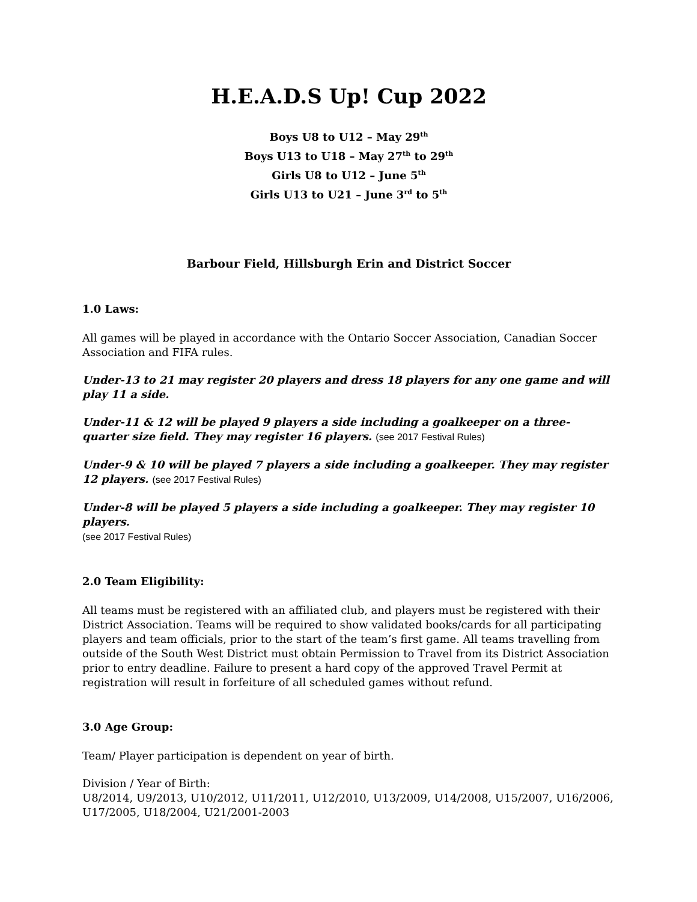H.E.A.D.S Up! Cup 2022
Boys U8 to U12 – May 29<sup>th</sup>
Boys U13 to U18 – May 27<sup>th</sup> to 29<sup>th</sup>
Girls U8 to U12 – June 5<sup>th</sup>
Girls U13 to U21 – June 3<sup>rd</sup> to 5<sup>th</sup>
Barbour Field, Hillsburgh Erin and District Soccer
1.0 Laws:
All games will be played in accordance with the Ontario Soccer Association, Canadian Soccer Association and FIFA rules.
Under-13 to 21 may register 20 players and dress 18 players for any one game and will play 11 a side.
Under-11 & 12 will be played 9 players a side including a goalkeeper on a three-quarter size field. They may register 16 players. (see 2017 Festival Rules)
Under-9 & 10 will be played 7 players a side including a goalkeeper. They may register 12 players. (see 2017 Festival Rules)
Under-8 will be played 5 players a side including a goalkeeper. They may register 10 players.
(see 2017 Festival Rules)
2.0 Team Eligibility:
All teams must be registered with an affiliated club, and players must be registered with their District Association. Teams will be required to show validated books/cards for all participating players and team officials, prior to the start of the team’s first game. All teams travelling from outside of the South West District must obtain Permission to Travel from its District Association prior to entry deadline. Failure to present a hard copy of the approved Travel Permit at registration will result in forfeiture of all scheduled games without refund.
3.0 Age Group:
Team/ Player participation is dependent on year of birth.
Division / Year of Birth:
U8/2014, U9/2013, U10/2012, U11/2011, U12/2010, U13/2009, U14/2008, U15/2007, U16/2006, U17/2005, U18/2004, U21/2001-2003